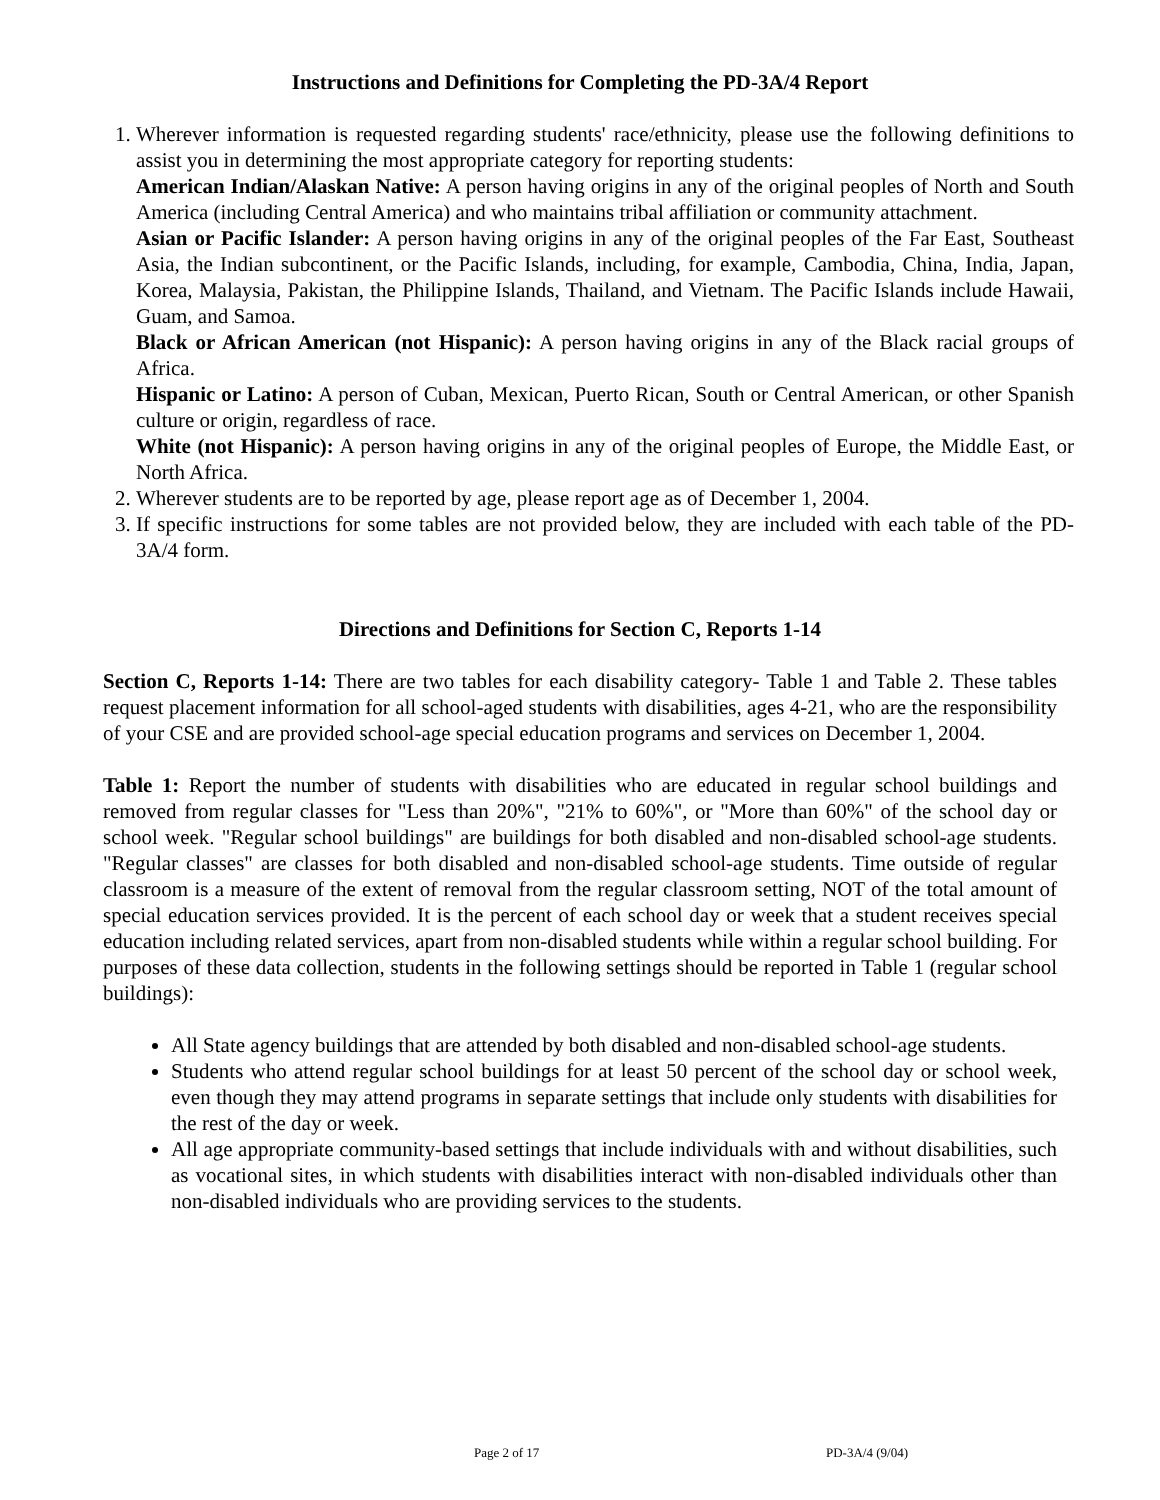Instructions and Definitions for Completing the PD-3A/4 Report
1. Wherever information is requested regarding students' race/ethnicity, please use the following definitions to assist you in determining the most appropriate category for reporting students:
American Indian/Alaskan Native: A person having origins in any of the original peoples of North and South America (including Central America) and who maintains tribal affiliation or community attachment.
Asian or Pacific Islander: A person having origins in any of the original peoples of the Far East, Southeast Asia, the Indian subcontinent, or the Pacific Islands, including, for example, Cambodia, China, India, Japan, Korea, Malaysia, Pakistan, the Philippine Islands, Thailand, and Vietnam. The Pacific Islands include Hawaii, Guam, and Samoa.
Black or African American (not Hispanic): A person having origins in any of the Black racial groups of Africa.
Hispanic or Latino: A person of Cuban, Mexican, Puerto Rican, South or Central American, or other Spanish culture or origin, regardless of race.
White (not Hispanic): A person having origins in any of the original peoples of Europe, the Middle East, or North Africa.
2. Wherever students are to be reported by age, please report age as of December 1, 2004.
3. If specific instructions for some tables are not provided below, they are included with each table of the PD-3A/4 form.
Directions and Definitions for Section C, Reports 1-14
Section C, Reports 1-14: There are two tables for each disability category- Table 1 and Table 2. These tables request placement information for all school-aged students with disabilities, ages 4-21, who are the responsibility of your CSE and are provided school-age special education programs and services on December 1, 2004.
Table 1: Report the number of students with disabilities who are educated in regular school buildings and removed from regular classes for "Less than 20%", "21% to 60%", or "More than 60%" of the school day or school week. "Regular school buildings" are buildings for both disabled and non-disabled school-age students. "Regular classes" are classes for both disabled and non-disabled school-age students. Time outside of regular classroom is a measure of the extent of removal from the regular classroom setting, NOT of the total amount of special education services provided. It is the percent of each school day or week that a student receives special education including related services, apart from non-disabled students while within a regular school building. For purposes of these data collection, students in the following settings should be reported in Table 1 (regular school buildings):
All State agency buildings that are attended by both disabled and non-disabled school-age students.
Students who attend regular school buildings for at least 50 percent of the school day or school week, even though they may attend programs in separate settings that include only students with disabilities for the rest of the day or week.
All age appropriate community-based settings that include individuals with and without disabilities, such as vocational sites, in which students with disabilities interact with non-disabled individuals other than non-disabled individuals who are providing services to the students.
Page 2 of 17 PD-3A/4 (9/04)